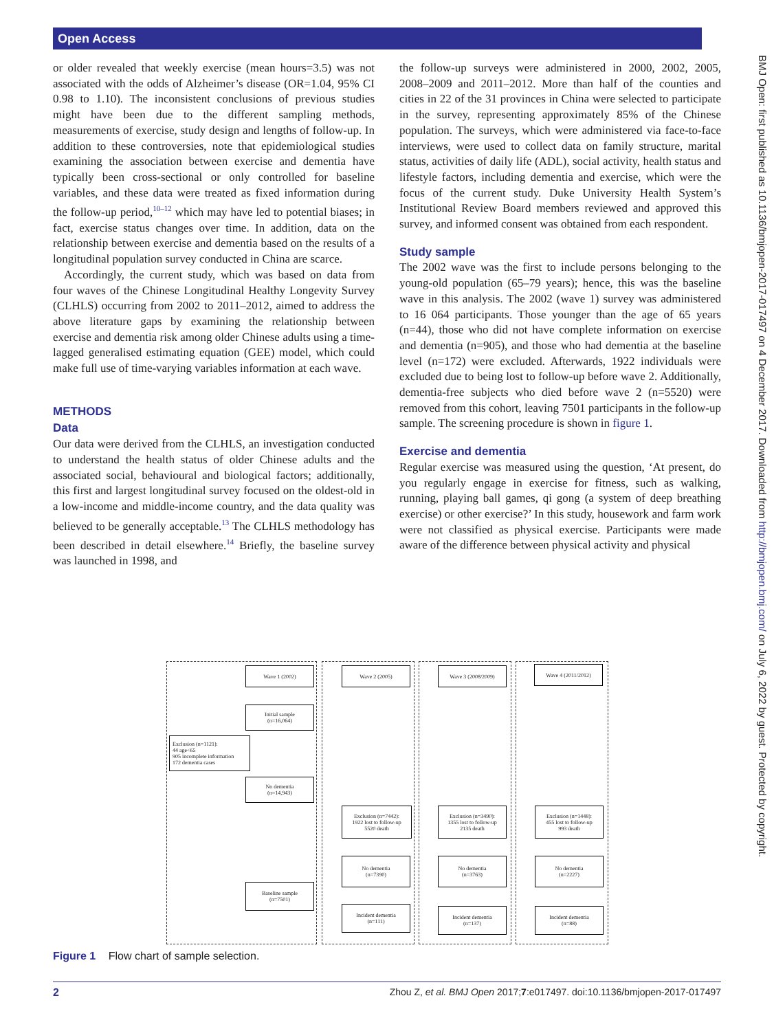Open Access
BMJ Open: first published as 10.1136/bmjopen-2017-017497 on 4 December 2017. Downloaded from http://bmjopen.bmj.com/ on July 6, 2022 by guest. Protected by copyright.
or older revealed that weekly exercise (mean hours=3.5) was not associated with the odds of Alzheimer’s disease (OR=1.04, 95% CI 0.98 to 1.10). The inconsistent conclusions of previous studies might have been due to the different sampling methods, measurements of exercise, study design and lengths of follow-up. In addition to these controversies, note that epidemiological studies examining the association between exercise and dementia have typically been cross-sectional or only controlled for baseline variables, and these data were treated as fixed information during the follow-up period,<sup>10–12</sup> which may have led to potential biases; in fact, exercise status changes over time. In addition, data on the relationship between exercise and dementia based on the results of a longitudinal population survey conducted in China are scarce.
Accordingly, the current study, which was based on data from four waves of the Chinese Longitudinal Healthy Longevity Survey (CLHLS) occurring from 2002 to 2011–2012, aimed to address the above literature gaps by examining the relationship between exercise and dementia risk among older Chinese adults using a time-lagged generalised estimating equation (GEE) model, which could make full use of time-varying variables information at each wave.
METHODS
Data
Our data were derived from the CLHLS, an investigation conducted to understand the health status of older Chinese adults and the associated social, behavioural and biological factors; additionally, this first and largest longitudinal survey focused on the oldest-old in a low-income and middle-income country, and the data quality was believed to be generally acceptable.<sup>13</sup> The CLHLS methodology has been described in detail elsewhere.<sup>14</sup> Briefly, the baseline survey was launched in 1998, and
the follow-up surveys were administered in 2000, 2002, 2005, 2008–2009 and 2011–2012. More than half of the counties and cities in 22 of the 31 provinces in China were selected to participate in the survey, representing approximately 85% of the Chinese population. The surveys, which were administered via face-to-face interviews, were used to collect data on family structure, marital status, activities of daily life (ADL), social activity, health status and lifestyle factors, including dementia and exercise, which were the focus of the current study. Duke University Health System’s Institutional Review Board members reviewed and approved this survey, and informed consent was obtained from each respondent.
Study sample
The 2002 wave was the first to include persons belonging to the young-old population (65–79 years); hence, this was the baseline wave in this analysis. The 2002 (wave 1) survey was administered to 16 064 participants. Those younger than the age of 65 years (n=44), those who did not have complete information on exercise and dementia (n=905), and those who had dementia at the baseline level (n=172) were excluded. Afterwards, 1922 individuals were excluded due to being lost to follow-up before wave 2. Additionally, dementia-free subjects who died before wave 2 (n=5520) were removed from this cohort, leaving 7501 participants in the follow-up sample. The screening procedure is shown in figure 1.
Exercise and dementia
Regular exercise was measured using the question, ‘At present, do you regularly engage in exercise for fitness, such as walking, running, playing ball games, qi gong (a system of deep breathing exercise) or other exercise?’ In this study, housework and farm work were not classified as physical exercise. Participants were made aware of the difference between physical activity and physical
Wave 1 (2002) Wave 2 (2005) Wave 3 (2008/2009) Wave 4 (2011/2012)
Initial sample
(n=16,064)
Exclusion (n=1121):
44 age<65
905 incomplete information
172 dementia cases
No dementia
(n=14,943)
Exclusion (n=7442):
1922 lost to follow-up
5520 death
Exclusion (n=3490):
1355 lost to follow-up
2135 death
Exclusion (n=1448):
455 lost to follow-up
993 death
No dementia
(n=7390)
No dementia
(n=3763)
No dementia
(n=2227)
Baseline sample
(n=7501)
Incident dementia
(n=111)
Incident dementia
(n=137)
Incident dementia
(n=88)
Figure 1 Flow chart of sample selection.
2 Zhou Z, et al. BMJ Open 2017;7:e017497. doi:10.1136/bmjopen-2017-017497